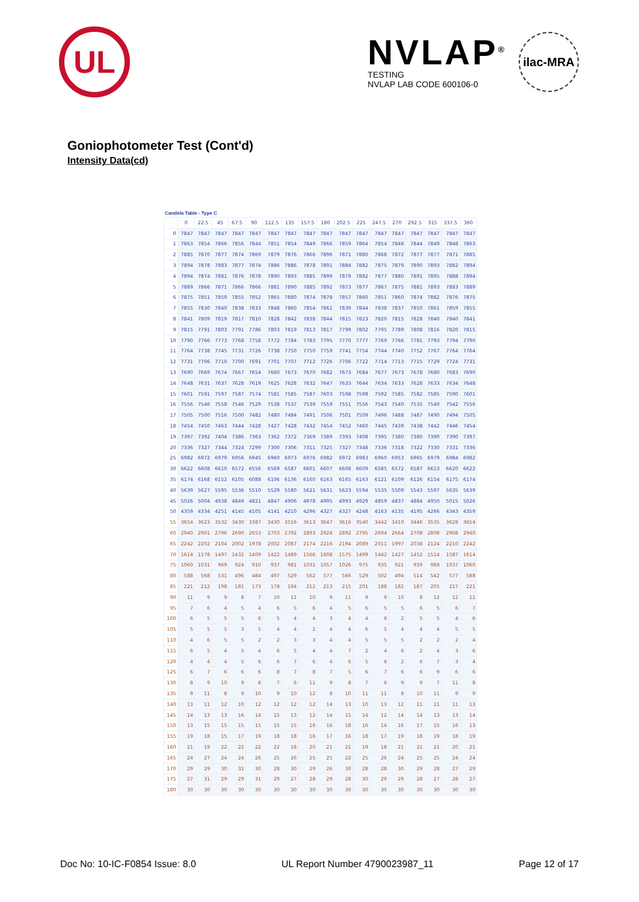UL
NVLAP<sup>®</sup>
TESTING
NVLAP LAB CODE 600106-0
ilac-MRA
Goniophotometer Test (Cont'd)
Intensity Data(cd)
Candela Table - Type C
| | 0 | 22.5 | 45 | 67.5 | 90 | 112.5 | 135 | 157.5 | 180 | 202.5 | 225 | 247.5 | 270 | 292.5 | 315 | 337.5 | 360 |
| --- | --- | --- | --- | --- | --- | --- | --- | --- | --- | --- | --- | --- | --- | --- | --- | --- | --- |
| 0 | 7847 | 7847 | 7847 | 7847 | 7847 | 7847 | 7847 | 7847 | 7847 | 7847 | 7847 | 7847 | 7847 | 7847 | 7847 | 7847 | 7847 |
| 1 | 7863 | 7854 | 7866 | 7856 | 7844 | 7851 | 7854 | 7849 | 7866 | 7859 | 7864 | 7854 | 7848 | 7844 | 7849 | 7848 | 7863 |
| 2 | 7885 | 7870 | 7877 | 7874 | 7869 | 7879 | 7876 | 7866 | 7896 | 7871 | 7880 | 7868 | 7872 | 7877 | 7877 | 7871 | 7885 |
| 3 | 7894 | 7878 | 7883 | 7877 | 7874 | 7886 | 7886 | 7878 | 7891 | 7884 | 7882 | 7875 | 7879 | 7890 | 7893 | 7882 | 7894 |
| 4 | 7894 | 7874 | 7881 | 7876 | 7878 | 7890 | 7893 | 7885 | 7899 | 7879 | 7882 | 7877 | 7880 | 7891 | 7895 | 7888 | 7894 |
| 5 | 7889 | 7866 | 7871 | 7866 | 7866 | 7881 | 7890 | 7885 | 7892 | 7873 | 7877 | 7867 | 7875 | 7881 | 7893 | 7883 | 7889 |
| 6 | 7875 | 7851 | 7859 | 7855 | 7852 | 7865 | 7880 | 7874 | 7878 | 7857 | 7860 | 7851 | 7860 | 7874 | 7882 | 7876 | 7875 |
| 7 | 7855 | 7830 | 7840 | 7838 | 7833 | 7848 | 7860 | 7854 | 7861 | 7839 | 7844 | 7838 | 7837 | 7850 | 7861 | 7859 | 7855 |
| 8 | 7841 | 7809 | 7819 | 7817 | 7810 | 7828 | 7842 | 7838 | 7844 | 7815 | 7823 | 7820 | 7815 | 7828 | 7840 | 7840 | 7841 |
| 9 | 7815 | 7791 | 7803 | 7791 | 7786 | 7803 | 7819 | 7813 | 7817 | 7799 | 7802 | 7795 | 7789 | 7808 | 7816 | 7820 | 7815 |
| 10 | 7790 | 7766 | 7773 | 7768 | 7758 | 7772 | 7784 | 7783 | 7795 | 7770 | 7777 | 7769 | 7766 | 7781 | 7793 | 7794 | 7790 |
| 11 | 7764 | 7738 | 7745 | 7731 | 7726 | 7738 | 7750 | 7750 | 7759 | 7741 | 7754 | 7744 | 7740 | 7752 | 7767 | 7764 | 7764 |
| 12 | 7731 | 7706 | 7710 | 7700 | 7691 | 7701 | 7707 | 7712 | 7726 | 7706 | 7722 | 7714 | 7713 | 7715 | 7729 | 7724 | 7731 |
| 13 | 7690 | 7669 | 7674 | 7667 | 7654 | 7660 | 7673 | 7670 | 7682 | 7673 | 7684 | 7677 | 7673 | 7678 | 7680 | 7683 | 7690 |
| 14 | 7648 | 7631 | 7637 | 7628 | 7619 | 7625 | 7628 | 7632 | 7647 | 7633 | 7644 | 7634 | 7633 | 7628 | 7633 | 7634 | 7648 |
| 15 | 7601 | 7591 | 7597 | 7587 | 7574 | 7581 | 7585 | 7587 | 7603 | 7598 | 7598 | 7592 | 7585 | 7582 | 7585 | 7590 | 7601 |
| 16 | 7556 | 7546 | 7558 | 7546 | 7529 | 7538 | 7537 | 7539 | 7559 | 7551 | 7556 | 7543 | 7540 | 7535 | 7540 | 7542 | 7556 |
| 17 | 7505 | 7500 | 7516 | 7500 | 7482 | 7480 | 7484 | 7491 | 7506 | 7501 | 7509 | 7496 | 7488 | 7487 | 7490 | 7494 | 7505 |
| 18 | 7454 | 7450 | 7463 | 7444 | 7428 | 7427 | 7428 | 7432 | 7454 | 7452 | 7460 | 7445 | 7439 | 7438 | 7442 | 7446 | 7454 |
| 19 | 7397 | 7392 | 7404 | 7386 | 7363 | 7362 | 7372 | 7369 | 7389 | 7393 | 7408 | 7395 | 7380 | 7380 | 7390 | 7390 | 7397 |
| 20 | 7336 | 7327 | 7344 | 7324 | 7299 | 7300 | 7306 | 7311 | 7325 | 7327 | 7348 | 7336 | 7318 | 7322 | 7330 | 7331 | 7336 |
| 25 | 6982 | 6972 | 6979 | 6956 | 6945 | 6960 | 6973 | 6976 | 6982 | 6972 | 6983 | 6960 | 6953 | 6965 | 6979 | 6984 | 6982 |
| 30 | 6622 | 6608 | 6610 | 6572 | 6556 | 6569 | 6587 | 6601 | 6607 | 6608 | 6609 | 6585 | 6572 | 6587 | 6613 | 6620 | 6622 |
| 35 | 6174 | 6168 | 6152 | 6105 | 6088 | 6106 | 6136 | 6160 | 6163 | 6165 | 6163 | 6121 | 6109 | 6126 | 6154 | 6175 | 6174 |
| 40 | 5639 | 5627 | 5595 | 5536 | 5510 | 5529 | 5580 | 5621 | 5631 | 5623 | 5594 | 5535 | 5509 | 5543 | 5597 | 5635 | 5639 |
| 45 | 5026 | 5004 | 4938 | 4849 | 4821 | 4847 | 4906 | 4978 | 4995 | 4993 | 4929 | 4859 | 4837 | 4884 | 4950 | 5015 | 5026 |
| 50 | 4359 | 4334 | 4251 | 4145 | 4105 | 4141 | 4210 | 4296 | 4327 | 4327 | 4248 | 4163 | 4135 | 4195 | 4266 | 4343 | 4359 |
| 55 | 3654 | 3623 | 3532 | 3430 | 3387 | 3430 | 3516 | 3613 | 3647 | 3616 | 3540 | 3442 | 3410 | 3446 | 3535 | 3628 | 3654 |
| 60 | 2940 | 2901 | 2796 | 2690 | 2653 | 2703 | 2792 | 2893 | 2928 | 2892 | 2795 | 2694 | 2664 | 2708 | 2808 | 2908 | 2940 |
| 65 | 2242 | 2202 | 2104 | 2002 | 1978 | 2002 | 2087 | 2174 | 2216 | 2194 | 2089 | 2011 | 1997 | 2038 | 2124 | 2210 | 2242 |
| 70 | 1614 | 1578 | 1497 | 1432 | 1409 | 1422 | 1489 | 1566 | 1608 | 1575 | 1499 | 1442 | 1427 | 1452 | 1514 | 1587 | 1614 |
| 75 | 1060 | 1031 | 969 | 924 | 910 | 937 | 981 | 1031 | 1057 | 1026 | 975 | 935 | 921 | 939 | 988 | 1037 | 1060 |
| 80 | 588 | 568 | 531 | 496 | 484 | 497 | 529 | 562 | 577 | 566 | 529 | 502 | 494 | 514 | 542 | 577 | 588 |
| 85 | 221 | 212 | 198 | 181 | 173 | 178 | 194 | 212 | 213 | 215 | 201 | 188 | 182 | 187 | 205 | 217 | 221 |
| 90 | 11 | 9 | 9 | 8 | 7 | 10 | 11 | 10 | 9 | 11 | 9 | 9 | 10 | 8 | 12 | 12 | 11 |
| 95 | 7 | 6 | 4 | 5 | 4 | 6 | 5 | 6 | 4 | 5 | 6 | 5 | 5 | 6 | 5 | 6 | 7 |
| 100 | 6 | 5 | 5 | 5 | 6 | 5 | 4 | 4 | 3 | 4 | 4 | 6 | 2 | 5 | 5 | 4 | 6 |
| 105 | 5 | 5 | 5 | 3 | 5 | 4 | 4 | 2 | 4 | 4 | 6 | 5 | 4 | 4 | 4 | 5 | 5 |
| 110 | 4 | 6 | 5 | 5 | 2 | 2 | 3 | 3 | 4 | 4 | 5 | 5 | 5 | 2 | 2 | 2 | 4 |
| 115 | 6 | 5 | 4 | 5 | 4 | 6 | 5 | 4 | 4 | 7 | 2 | 4 | 6 | 2 | 4 | 3 | 6 |
| 120 | 4 | 4 | 4 | 5 | 6 | 6 | 7 | 6 | 4 | 6 | 5 | 6 | 2 | 6 | 7 | 3 | 4 |
| 125 | 6 | 7 | 6 | 6 | 6 | 8 | 7 | 8 | 7 | 5 | 6 | 7 | 6 | 6 | 9 | 6 | 6 |
| 130 | 8 | 9 | 10 | 9 | 8 | 7 | 6 | 11 | 9 | 8 | 7 | 6 | 9 | 9 | 7 | 11 | 8 |
| 135 | 9 | 11 | 8 | 9 | 10 | 9 | 10 | 12 | 8 | 10 | 11 | 11 | 8 | 10 | 11 | 9 | 9 |
| 140 | 13 | 11 | 12 | 10 | 12 | 12 | 12 | 12 | 14 | 13 | 10 | 13 | 12 | 11 | 11 | 11 | 13 |
| 145 | 14 | 13 | 13 | 16 | 14 | 15 | 13 | 12 | 14 | 15 | 14 | 12 | 14 | 14 | 13 | 13 | 14 |
| 150 | 13 | 15 | 15 | 15 | 15 | 15 | 15 | 16 | 16 | 18 | 16 | 14 | 16 | 17 | 15 | 16 | 13 |
| 155 | 19 | 18 | 15 | 17 | 19 | 18 | 18 | 16 | 17 | 16 | 18 | 17 | 19 | 18 | 19 | 18 | 19 |
| 160 | 21 | 19 | 22 | 22 | 22 | 22 | 18 | 20 | 21 | 21 | 19 | 18 | 21 | 21 | 21 | 20 | 21 |
| 165 | 24 | 27 | 24 | 24 | 26 | 25 | 26 | 25 | 25 | 22 | 25 | 26 | 24 | 25 | 25 | 24 | 24 |
| 170 | 29 | 29 | 30 | 31 | 30 | 28 | 30 | 29 | 26 | 30 | 28 | 28 | 30 | 29 | 28 | 27 | 29 |
| 175 | 27 | 31 | 29 | 29 | 31 | 29 | 27 | 28 | 29 | 28 | 30 | 29 | 29 | 28 | 27 | 28 | 27 |
| 180 | 30 | 30 | 30 | 30 | 30 | 30 | 30 | 30 | 30 | 30 | 30 | 30 | 30 | 30 | 30 | 30 | 30 |
Doc No: 10-IC-F0854 Issue: 8.0 UL Report Number 4790023987_11 Page 12 of 17